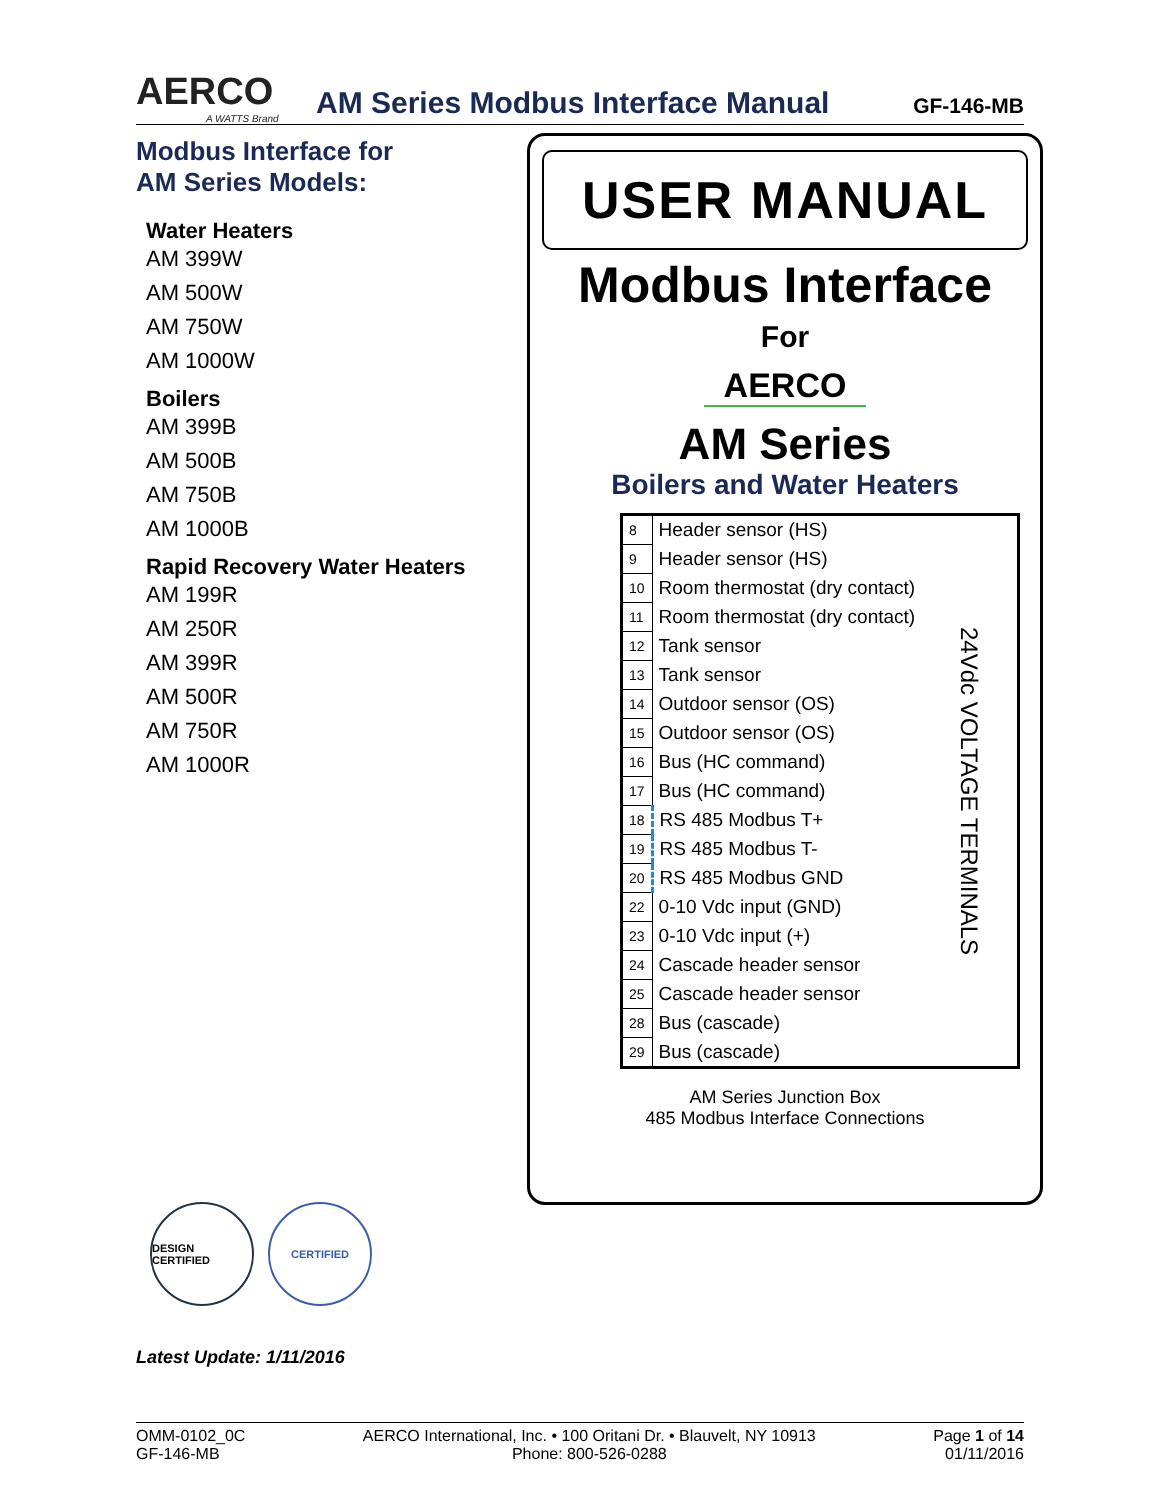AERCO
A WATTS Brand
AM Series Modbus Interface Manual
GF-146-MB
Modbus Interface for
AM Series Models:
Water Heaters
AM 399W
AM 500W
AM 750W
AM 1000W
Boilers
AM 399B
AM 500B
AM 750B
AM 1000B
Rapid Recovery Water Heaters
AM 199R
AM 250R
AM 399R
AM 500R
AM 750R
AM 1000R
USER MANUAL
Modbus Interface
For
AERCO
AM Series
Boilers and Water Heaters
| 8 | Header sensor (HS) | 24Vdc VOLTAGE TERMINALS |
| 9 | Header sensor (HS) | |
| 10 | Room thermostat (dry contact) | |
| 11 | Room thermostat (dry contact) | |
| 12 | Tank sensor | |
| 13 | Tank sensor | |
| 14 | Outdoor sensor (OS) | |
| 15 | Outdoor sensor (OS) | |
| 16 | Bus (HC command) | |
| 17 | Bus (HC command) | |
| 18 | RS 485 Modbus T+ | |
| 19 | RS 485 Modbus T- | |
| 20 | RS 485 Modbus GND | |
| 22 | 0-10 Vdc input (GND) | |
| 23 | 0-10 Vdc input (+) | |
| 24 | Cascade header sensor | |
| 25 | Cascade header sensor | |
| 28 | Bus (cascade) | |
| 29 | Bus (cascade) | |
AM Series Junction Box
485 Modbus Interface Connections
DESIGN CERTIFIED
CERTIFIED
Latest Update: 1/11/2016
OMM-0102_0C
GF-146-MB
AERCO International, Inc. • 100 Oritani Dr. • Blauvelt, NY 10913
Phone: 800-526-0288
Page 1 of 14
01/11/2016